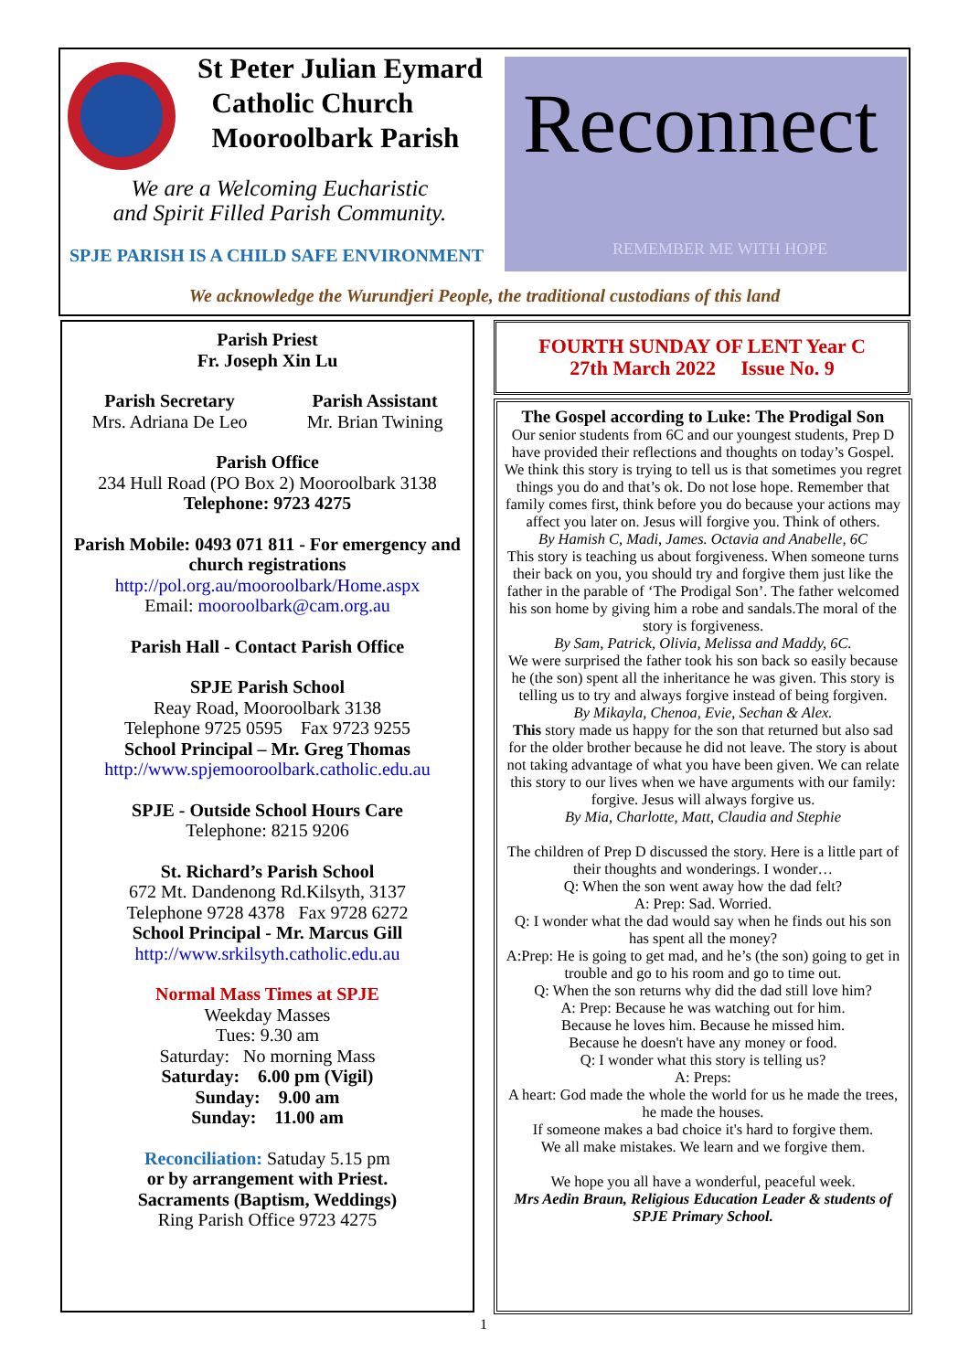St Peter Julian Eymard
Catholic Church
Mooroolbark Parish
We are a Welcoming Eucharistic
and Spirit Filled Parish Community.
SPJE PARISH IS A CHILD SAFE ENVIRONMENT
Reconnect
REMEMBER ME WITH HOPE
We acknowledge the Wurundjeri People, the traditional custodians of this land
Parish Priest
Fr. Joseph Xin Lu
Parish Secretary
Mrs. Adriana De Leo Parish Assistant
Mr. Brian Twining
Parish Office
234 Hull Road (PO Box 2) Mooroolbark 3138
Telephone: 9723 4275
Parish Mobile: 0493 071 811 - For emergency and church registrations
http://pol.org.au/mooroolbark/Home.aspx
Email: mooroolbark@cam.org.au
Parish Hall - Contact Parish Office
SPJE Parish School
Reay Road, Mooroolbark 3138
Telephone 9725 0595 Fax 9723 9255
School Principal – Mr. Greg Thomas
http://www.spjemooroolbark.catholic.edu.au
SPJE - Outside School Hours Care
Telephone: 8215 9206
St. Richard’s Parish School
672 Mt. Dandenong Rd.Kilsyth, 3137
Telephone 9728 4378 Fax 9728 6272
School Principal - Mr. Marcus Gill
http://www.srkilsyth.catholic.edu.au
Normal Mass Times at SPJE
Weekday Masses
Tues: 9.30 am
Saturday: No morning Mass
Saturday: 6.00 pm (Vigil)
Sunday: 9.00 am
Sunday: 11.00 am
Reconciliation: Satuday 5.15 pm
or by arrangement with Priest.
Sacraments (Baptism, Weddings)
Ring Parish Office 9723 4275
FOURTH SUNDAY OF LENT Year C
27th March 2022 Issue No. 9
The Gospel according to Luke: The Prodigal Son
Our senior students from 6C and our youngest students, Prep D have provided their reflections and thoughts on today’s Gospel.
We think this story is trying to tell us is that sometimes you regret things you do and that’s ok. Do not lose hope. Remember that family comes first, think before you do because your actions may affect you later on. Jesus will forgive you. Think of others.
By Hamish C, Madi, James. Octavia and Anabelle, 6C
This story is teaching us about forgiveness. When someone turns their back on you, you should try and forgive them just like the father in the parable of ‘The Prodigal Son’. The father welcomed his son home by giving him a robe and sandals.The moral of the story is forgiveness.
By Sam, Patrick, Olivia, Melissa and Maddy, 6C.
We were surprised the father took his son back so easily because he (the son) spent all the inheritance he was given. This story is telling us to try and always forgive instead of being forgiven.
By Mikayla, Chenoa, Evie, Sechan & Alex.
This story made us happy for the son that returned but also sad for the older brother because he did not leave. The story is about not taking advantage of what you have been given. We can relate this story to our lives when we have arguments with our family: forgive. Jesus will always forgive us.
By Mia, Charlotte, Matt, Claudia and Stephie
The children of Prep D discussed the story. Here is a little part of their thoughts and wonderings. I wonder…
Q: When the son went away how the dad felt?
A: Prep: Sad. Worried.
Q: I wonder what the dad would say when he finds out his son has spent all the money?
A:Prep: He is going to get mad, and he’s (the son) going to get in trouble and go to his room and go to time out.
Q: When the son returns why did the dad still love him?
A: Prep: Because he was watching out for him.
Because he loves him. Because he missed him.
Because he doesn't have any money or food.
Q: I wonder what this story is telling us?
A: Preps:
A heart: God made the whole the world for us he made the trees, he made the houses.
If someone makes a bad choice it's hard to forgive them.
We all make mistakes. We learn and we forgive them.
We hope you all have a wonderful, peaceful week.
Mrs Aedin Braun, Religious Education Leader & students of SPJE Primary School.
1